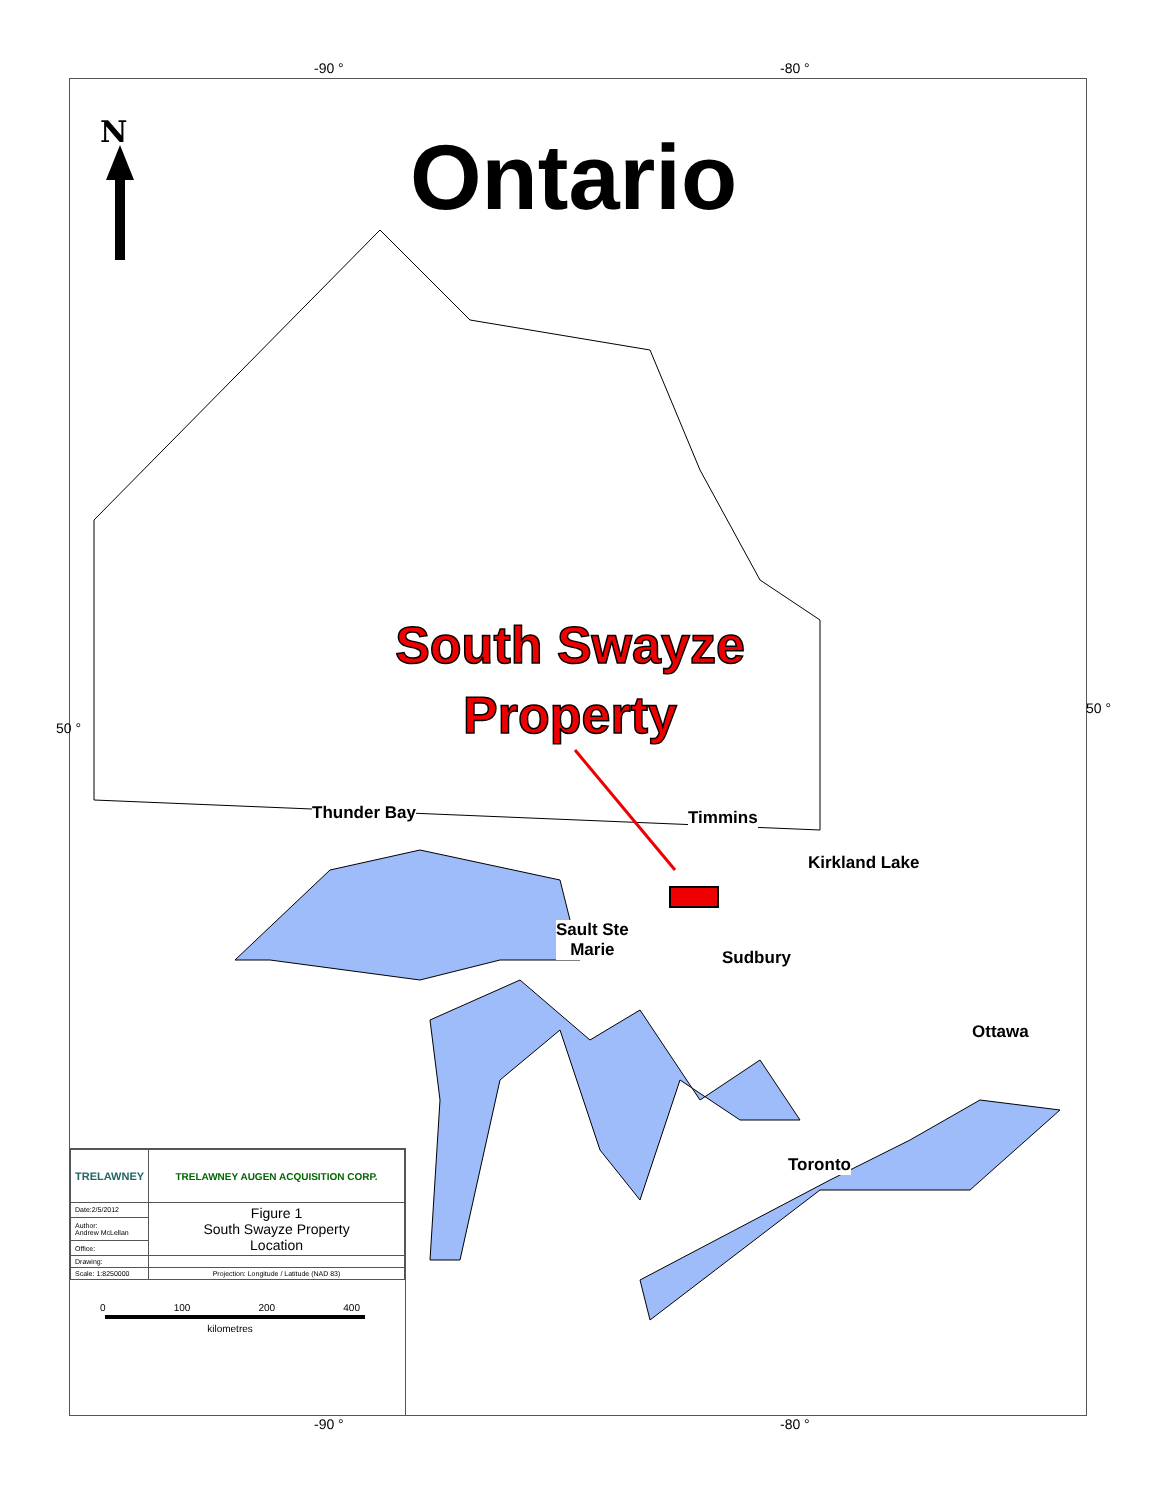-90 ° -80 °
-90 ° -80 °
50 °
50 °
N
Ontario
South Swayze
Property
Thunder Bay Timmins
Kirkland Lake
Sault Ste
Marie
Sudbury
Ottawa
Toronto
| TRELAWNEY | TRELAWNEY AUGEN ACQUISITION CORP. |
| | Figure 1 South Swayze Property Location |
| Date:2/5/2012 | |
| Author: Andrew McLellan | |
| Office: | |
| Drawing: | |
| Scale: 1:8250000 | Projection: Longitude / Latitude (NAD 83) |
0 100 200 400
kilometres